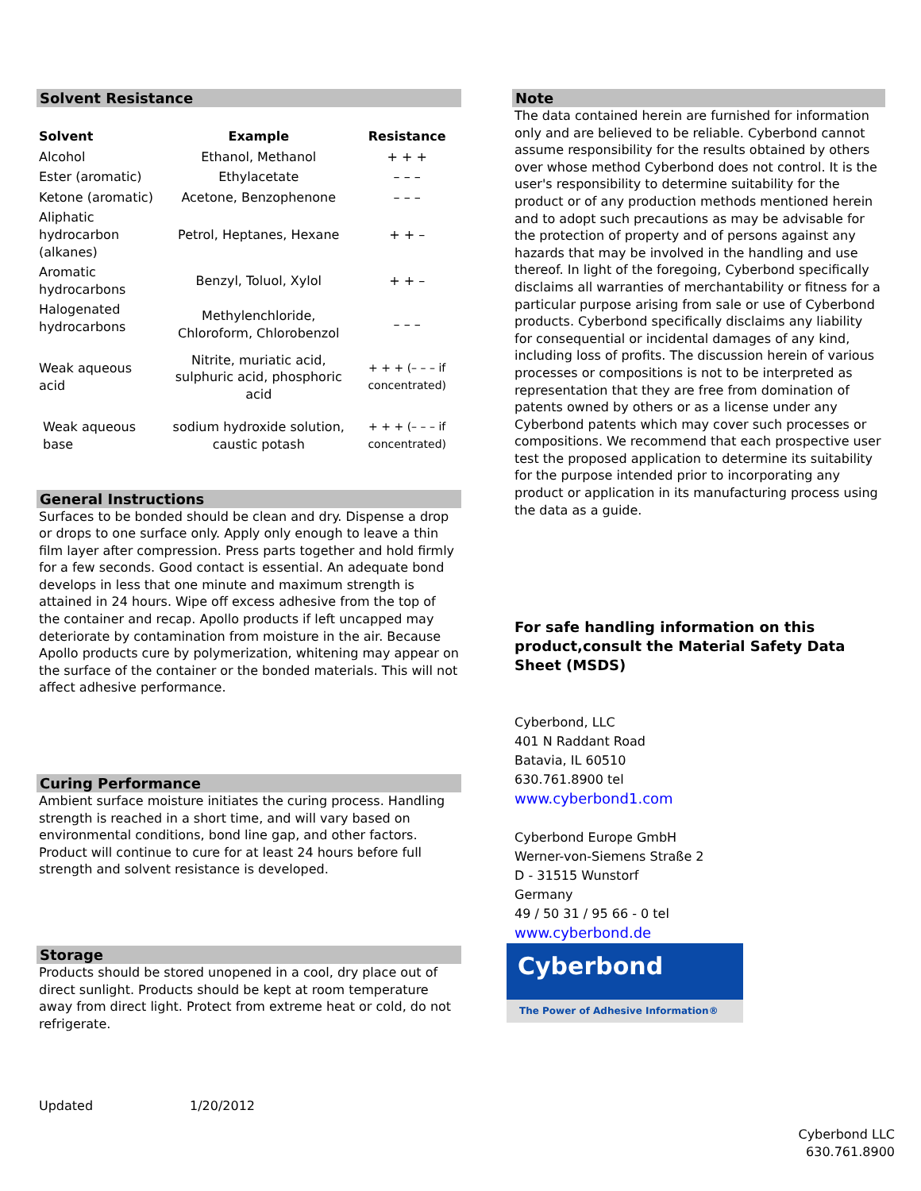Solvent Resistance
| Solvent | Example | Resistance |
| --- | --- | --- |
| Alcohol | Ethanol, Methanol | + + + |
| Ester (aromatic) | Ethylacetate | – – – |
| Ketone (aromatic) | Acetone, Benzophenone | – – – |
| Aliphatic hydrocarbon (alkanes) | Petrol, Heptanes, Hexane | + + – |
| Aromatic hydrocarbons | Benzyl, Toluol, Xylol | + + – |
| Halogenated hydrocarbons | Methylenchloride, Chloroform, Chlorobenzol | – – – |
| Weak aqueous acid | Nitrite, muriatic acid, sulphuric acid, phosphoric acid | + + + (– – – if concentrated) |
| Weak aqueous base | sodium hydroxide solution, caustic potash | + + + (– – – if concentrated) |
General Instructions
Surfaces to be bonded should be clean and dry. Dispense a drop or drops to one surface only. Apply only enough to leave a thin film layer after compression. Press parts together and hold firmly for a few seconds. Good contact is essential. An adequate bond develops in less that one minute and maximum strength is attained in 24 hours. Wipe off excess adhesive from the top of the container and recap. Apollo products if left uncapped may deteriorate by contamination from moisture in the air. Because Apollo products cure by polymerization, whitening may appear on the surface of the container or the bonded materials. This will not affect adhesive performance.
Curing Performance
Ambient surface moisture initiates the curing process. Handling strength is reached in a short time, and will vary based on environmental conditions, bond line gap, and other factors. Product will continue to cure for at least 24 hours before full strength and solvent resistance is developed.
Storage
Products should be stored unopened in a cool, dry place out of direct sunlight. Products should be kept at room temperature away from direct light. Protect from extreme heat or cold, do not refrigerate.
Updated 1/20/2012
Note
The data contained herein are furnished for information only and are believed to be reliable. Cyberbond cannot assume responsibility for the results obtained by others over whose method Cyberbond does not control. It is the user's responsibility to determine suitability for the product or of any production methods mentioned herein and to adopt such precautions as may be advisable for the protection of property and of persons against any hazards that may be involved in the handling and use thereof. In light of the foregoing, Cyberbond specifically disclaims all warranties of merchantability or fitness for a particular purpose arising from sale or use of Cyberbond products. Cyberbond specifically disclaims any liability for consequential or incidental damages of any kind, including loss of profits. The discussion herein of various processes or compositions is not to be interpreted as representation that they are free from domination of patents owned by others or as a license under any Cyberbond patents which may cover such processes or compositions. We recommend that each prospective user test the proposed application to determine its suitability for the purpose intended prior to incorporating any product or application in its manufacturing process using the data as a guide.
For safe handling information on this product,consult the Material Safety Data Sheet (MSDS)
Cyberbond, LLC
401 N Raddant Road
Batavia, IL 60510
630.761.8900 tel
www.cyberbond1.com
Cyberbond Europe GmbH
Werner-von-Siemens Straße 2
D - 31515 Wunstorf
Germany
49 / 50 31 / 95 66 - 0 tel
www.cyberbond.de
Cyberbond
The Power of Adhesive Information®
Cyberbond LLC
630.761.8900